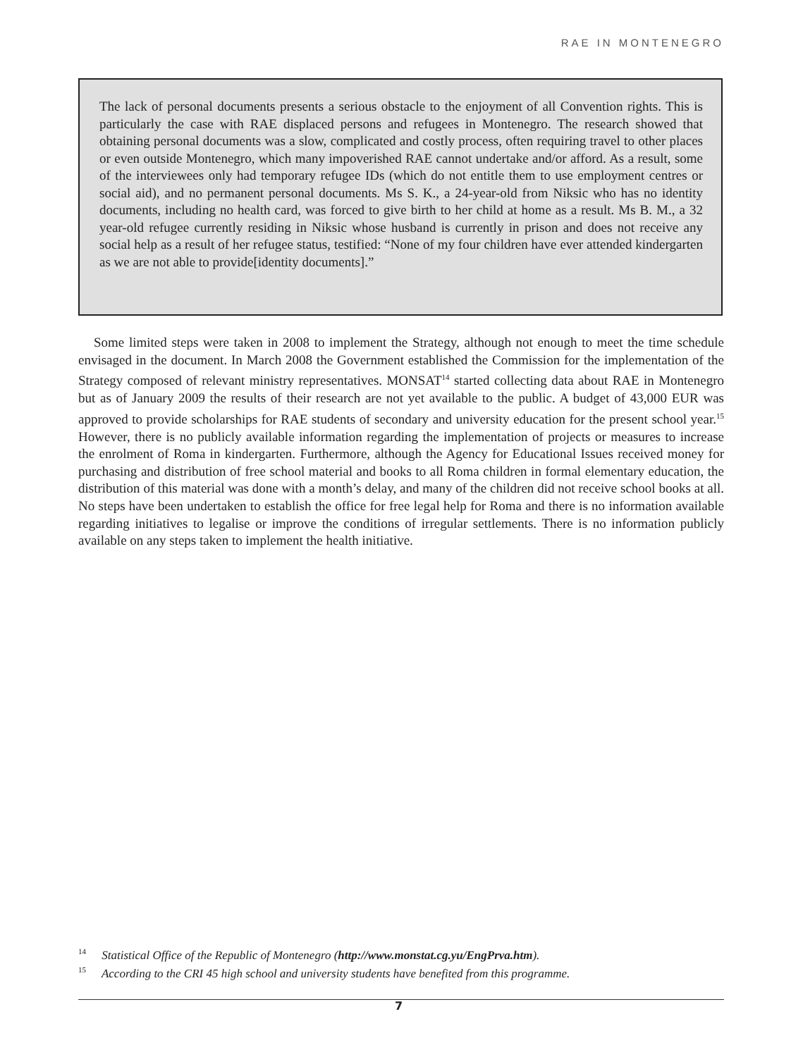RAE IN MONTENEGRO
The lack of personal documents presents a serious obstacle to the enjoyment of all Convention rights. This is particularly the case with RAE displaced persons and refugees in Montenegro. The research showed that obtaining personal documents was a slow, complicated and costly process, often requiring travel to other places or even outside Montenegro, which many impoverished RAE cannot undertake and/or afford. As a result, some of the interviewees only had temporary refugee IDs (which do not entitle them to use employment centres or social aid), and no permanent personal documents. Ms S. K., a 24-year-old from Niksic who has no identity documents, including no health card, was forced to give birth to her child at home as a result. Ms B. M., a 32 year-old refugee currently residing in Niksic whose husband is currently in prison and does not receive any social help as a result of her refugee status, testified: “None of my four children have ever attended kindergarten as we are not able to provide[identity documents].”
Some limited steps were taken in 2008 to implement the Strategy, although not enough to meet the time schedule envisaged in the document. In March 2008 the Government established the Commission for the implementation of the Strategy composed of relevant ministry representatives. MONSAT<sup>14</sup> started collecting data about RAE in Montenegro but as of January 2009 the results of their research are not yet available to the public. A budget of 43,000 EUR was approved to provide scholarships for RAE students of secondary and university education for the present school year.<sup>15</sup> However, there is no publicly available information regarding the implementation of projects or measures to increase the enrolment of Roma in kindergarten. Furthermore, although the Agency for Educational Issues received money for purchasing and distribution of free school material and books to all Roma children in formal elementary education, the distribution of this material was done with a month’s delay, and many of the children did not receive school books at all. No steps have been undertaken to establish the office for free legal help for Roma and there is no information available regarding initiatives to legalise or improve the conditions of irregular settlements. There is no information publicly available on any steps taken to implement the health initiative.
<sup>14</sup> Statistical Office of the Republic of Montenegro (http://www.monstat.cg.yu/EngPrva.htm).
<sup>15</sup> According to the CRI 45 high school and university students have benefited from this programme.
7